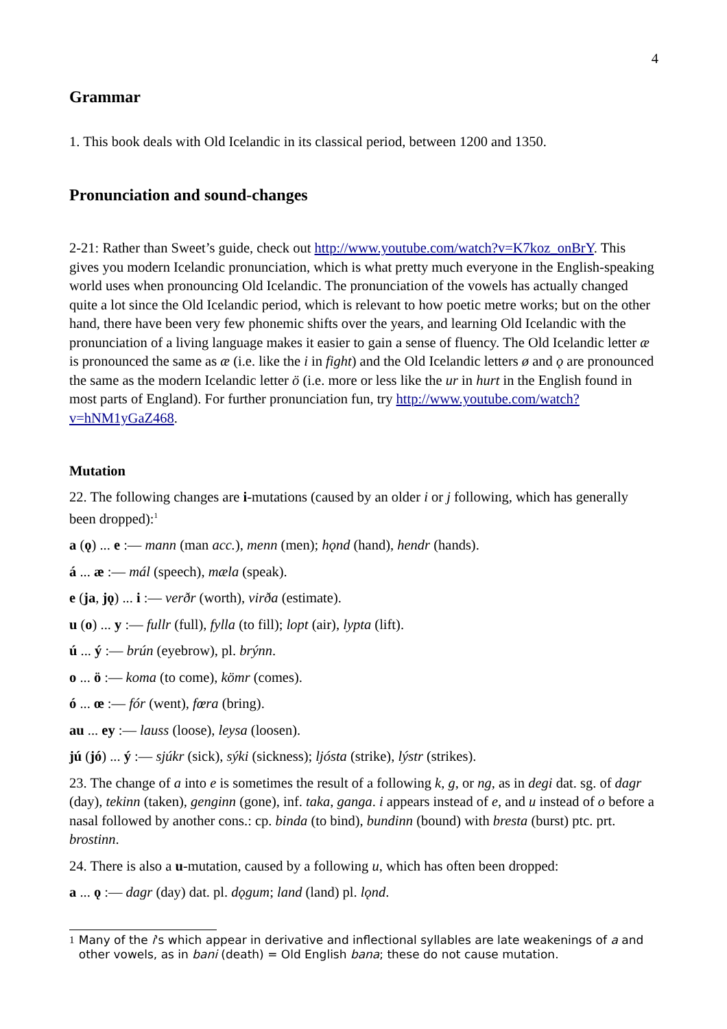4
Grammar
1. This book deals with Old Icelandic in its classical period, between 1200 and 1350.
Pronunciation and sound-changes
2-21: Rather than Sweet’s guide, check out http://www.youtube.com/watch?v=K7koz_onBrY. This gives you modern Icelandic pronunciation, which is what pretty much everyone in the English-speaking world uses when pronouncing Old Icelandic. The pronunciation of the vowels has actually changed quite a lot since the Old Icelandic period, which is relevant to how poetic metre works; but on the other hand, there have been very few phonemic shifts over the years, and learning Old Icelandic with the pronunciation of a living language makes it easier to gain a sense of fluency. The Old Icelandic letter æ is pronounced the same as æ (i.e. like the i in fight) and the Old Icelandic letters ø and ǫ are pronounced the same as the modern Icelandic letter ö (i.e. more or less like the ur in hurt in the English found in most parts of England). For further pronunciation fun, try http://www.youtube.com/watch?v=hNM1yGaZ468.
Mutation
22. The following changes are i-mutations (caused by an older i or j following, which has generally been dropped):<sup>1</sup>
a (ǫ) ... e :— mann (man acc.), menn (men); hǫnd (hand), hendr (hands).
á ... æ :— mál (speech), mæla (speak).
e (ja, jǫ) ... i :— verðr (worth), virða (estimate).
u (o) ... y :— fullr (full), fylla (to fill); lopt (air), lypta (lift).
ú ... ý :— brún (eyebrow), pl. brýnn.
o ... ö :— koma (to come), kömr (comes).
ó ... œ :— fór (went), fœra (bring).
au ... ey :— lauss (loose), leysa (loosen).
jú (jó) ... ý :— sjúkr (sick), sýki (sickness); ljósta (strike), lýstr (strikes).
23. The change of a into e is sometimes the result of a following k, g, or ng, as in degi dat. sg. of dagr (day), tekinn (taken), genginn (gone), inf. taka, ganga. i appears instead of e, and u instead of o before a nasal followed by another cons.: cp. binda (to bind), bundinn (bound) with bresta (burst) ptc. prt. brostinn.
24. There is also a u-mutation, caused by a following u, which has often been dropped:
a ... ǫ :— dagr (day) dat. pl. dǫgum; land (land) pl. lǫnd.
1 Many of the i's which appear in derivative and inflectional syllables are late weakenings of a and other vowels, as in bani (death) = Old English bana; these do not cause mutation.